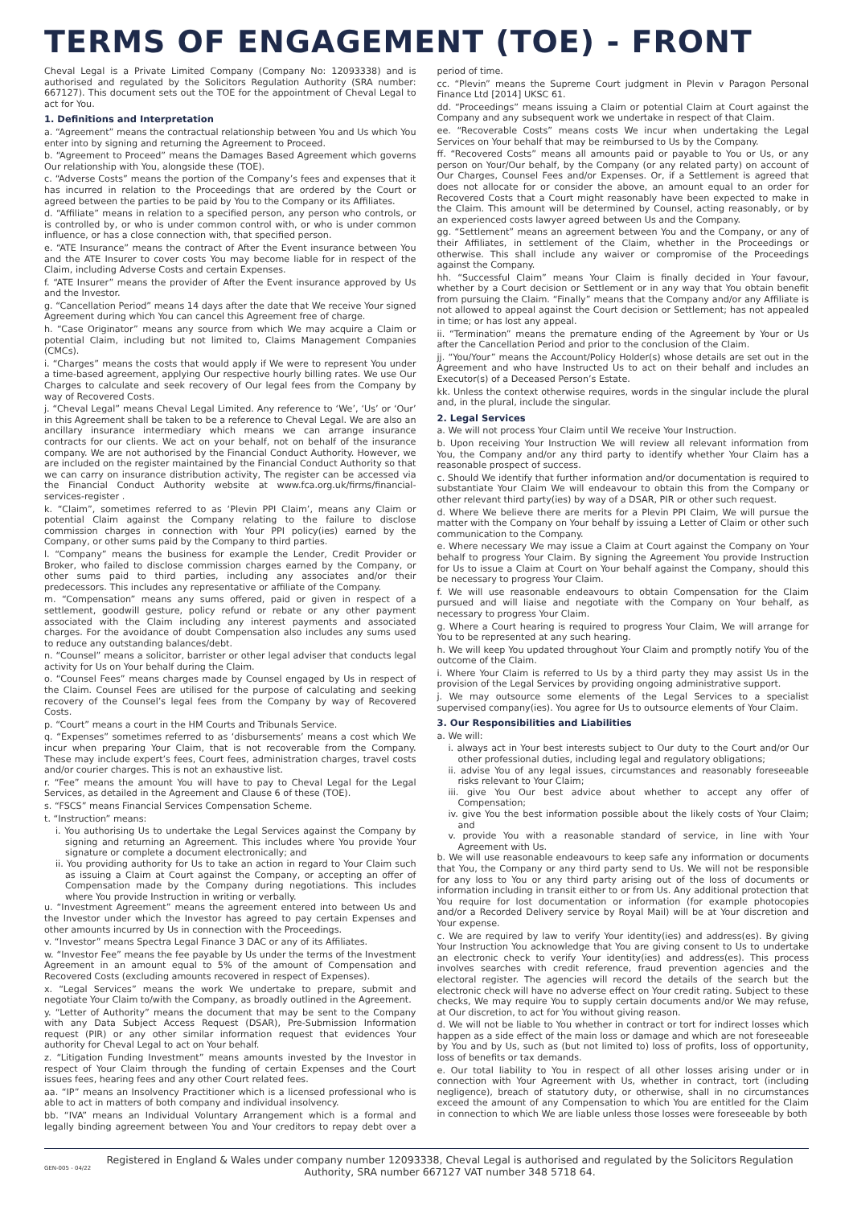TERMS OF ENGAGEMENT (TOE) - FRONT
Cheval Legal is a Private Limited Company (Company No: 12093338) and is authorised and regulated by the Solicitors Regulation Authority (SRA number: 667127). This document sets out the TOE for the appointment of Cheval Legal to act for You.
1. Definitions and Interpretation
a. “Agreement” means the contractual relationship between You and Us which You enter into by signing and returning the Agreement to Proceed.
b. “Agreement to Proceed” means the Damages Based Agreement which governs Our relationship with You, alongside these (TOE).
c. “Adverse Costs” means the portion of the Company’s fees and expenses that it has incurred in relation to the Proceedings that are ordered by the Court or agreed between the parties to be paid by You to the Company or its Affiliates.
d. “Affiliate” means in relation to a specified person, any person who controls, or is controlled by, or who is under common control with, or who is under common influence, or has a close connection with, that specified person.
e. “ATE Insurance” means the contract of After the Event insurance between You and the ATE Insurer to cover costs You may become liable for in respect of the Claim, including Adverse Costs and certain Expenses.
f. “ATE Insurer” means the provider of After the Event insurance approved by Us and the Investor.
g. “Cancellation Period” means 14 days after the date that We receive Your signed Agreement during which You can cancel this Agreement free of charge.
h. “Case Originator” means any source from which We may acquire a Claim or potential Claim, including but not limited to, Claims Management Companies (CMCs).
i. “Charges” means the costs that would apply if We were to represent You under a time-based agreement, applying Our respective hourly billing rates. We use Our Charges to calculate and seek recovery of Our legal fees from the Company by way of Recovered Costs.
j. “Cheval Legal” means Cheval Legal Limited. Any reference to ‘We’, ‘Us’ or ‘Our’ in this Agreement shall be taken to be a reference to Cheval Legal. We are also an ancillary insurance intermediary which means we can arrange insurance contracts for our clients. We act on your behalf, not on behalf of the insurance company. We are not authorised by the Financial Conduct Authority. However, we are included on the register maintained by the Financial Conduct Authority so that we can carry on insurance distribution activity, The register can be accessed via the Financial Conduct Authority website at www.fca.org.uk/firms/financial-services-register .
k. “Claim”, sometimes referred to as ‘Plevin PPI Claim’, means any Claim or potential Claim against the Company relating to the failure to disclose commission charges in connection with Your PPI policy(ies) earned by the Company, or other sums paid by the Company to third parties.
l. “Company” means the business for example the Lender, Credit Provider or Broker, who failed to disclose commission charges earned by the Company, or other sums paid to third parties, including any associates and/or their predecessors. This includes any representative or affiliate of the Company.
m. “Compensation” means any sums offered, paid or given in respect of a settlement, goodwill gesture, policy refund or rebate or any other payment associated with the Claim including any interest payments and associated charges. For the avoidance of doubt Compensation also includes any sums used to reduce any outstanding balances/debt.
n. “Counsel” means a solicitor, barrister or other legal adviser that conducts legal activity for Us on Your behalf during the Claim.
o. “Counsel Fees” means charges made by Counsel engaged by Us in respect of the Claim. Counsel Fees are utilised for the purpose of calculating and seeking recovery of the Counsel’s legal fees from the Company by way of Recovered Costs.
p. “Court” means a court in the HM Courts and Tribunals Service.
q. “Expenses” sometimes referred to as ‘disbursements’ means a cost which We incur when preparing Your Claim, that is not recoverable from the Company. These may include expert’s fees, Court fees, administration charges, travel costs and/or courier charges. This is not an exhaustive list.
r. “Fee” means the amount You will have to pay to Cheval Legal for the Legal Services, as detailed in the Agreement and Clause 6 of these (TOE).
s. “FSCS” means Financial Services Compensation Scheme.
t. “Instruction” means:
i. You authorising Us to undertake the Legal Services against the Company by signing and returning an Agreement. This includes where You provide Your signature or complete a document electronically; and
ii. You providing authority for Us to take an action in regard to Your Claim such as issuing a Claim at Court against the Company, or accepting an offer of Compensation made by the Company during negotiations. This includes where You provide Instruction in writing or verbally.
u. “Investment Agreement” means the agreement entered into between Us and the Investor under which the Investor has agreed to pay certain Expenses and other amounts incurred by Us in connection with the Proceedings.
v. “Investor” means Spectra Legal Finance 3 DAC or any of its Affiliates.
w. “Investor Fee” means the fee payable by Us under the terms of the Investment Agreement in an amount equal to 5% of the amount of Compensation and Recovered Costs (excluding amounts recovered in respect of Expenses).
x. “Legal Services” means the work We undertake to prepare, submit and negotiate Your Claim to/with the Company, as broadly outlined in the Agreement.
y. “Letter of Authority” means the document that may be sent to the Company with any Data Subject Access Request (DSAR), Pre-Submission Information request (PIR) or any other similar information request that evidences Your authority for Cheval Legal to act on Your behalf.
z. “Litigation Funding Investment” means amounts invested by the Investor in respect of Your Claim through the funding of certain Expenses and the Court issues fees, hearing fees and any other Court related fees.
aa. “IP” means an Insolvency Practitioner which is a licensed professional who is able to act in matters of both company and individual insolvency.
bb. “IVA” means an Individual Voluntary Arrangement which is a formal and legally binding agreement between You and Your creditors to repay debt over a period of time.
cc. “Plevin” means the Supreme Court judgment in Plevin v Paragon Personal Finance Ltd [2014] UKSC 61.
dd. “Proceedings” means issuing a Claim or potential Claim at Court against the Company and any subsequent work we undertake in respect of that Claim.
ee. “Recoverable Costs” means costs We incur when undertaking the Legal Services on Your behalf that may be reimbursed to Us by the Company.
ff. “Recovered Costs” means all amounts paid or payable to You or Us, or any person on Your/Our behalf, by the Company (or any related party) on account of Our Charges, Counsel Fees and/or Expenses. Or, if a Settlement is agreed that does not allocate for or consider the above, an amount equal to an order for Recovered Costs that a Court might reasonably have been expected to make in the Claim. This amount will be determined by Counsel, acting reasonably, or by an experienced costs lawyer agreed between Us and the Company.
gg. “Settlement” means an agreement between You and the Company, or any of their Affiliates, in settlement of the Claim, whether in the Proceedings or otherwise. This shall include any waiver or compromise of the Proceedings against the Company.
hh. “Successful Claim” means Your Claim is finally decided in Your favour, whether by a Court decision or Settlement or in any way that You obtain benefit from pursuing the Claim. “Finally” means that the Company and/or any Affiliate is not allowed to appeal against the Court decision or Settlement; has not appealed in time; or has lost any appeal.
ii. “Termination” means the premature ending of the Agreement by Your or Us after the Cancellation Period and prior to the conclusion of the Claim.
jj. “You/Your” means the Account/Policy Holder(s) whose details are set out in the Agreement and who have Instructed Us to act on their behalf and includes an Executor(s) of a Deceased Person’s Estate.
kk. Unless the context otherwise requires, words in the singular include the plural and, in the plural, include the singular.
2. Legal Services
a. We will not process Your Claim until We receive Your Instruction.
b. Upon receiving Your Instruction We will review all relevant information from You, the Company and/or any third party to identify whether Your Claim has a reasonable prospect of success.
c. Should We identify that further information and/or documentation is required to substantiate Your Claim We will endeavour to obtain this from the Company or other relevant third party(ies) by way of a DSAR, PIR or other such request.
d. Where We believe there are merits for a Plevin PPI Claim, We will pursue the matter with the Company on Your behalf by issuing a Letter of Claim or other such communication to the Company.
e. Where necessary We may issue a Claim at Court against the Company on Your behalf to progress Your Claim. By signing the Agreement You provide Instruction for Us to issue a Claim at Court on Your behalf against the Company, should this be necessary to progress Your Claim.
f. We will use reasonable endeavours to obtain Compensation for the Claim pursued and will liaise and negotiate with the Company on Your behalf, as necessary to progress Your Claim.
g. Where a Court hearing is required to progress Your Claim, We will arrange for You to be represented at any such hearing.
h. We will keep You updated throughout Your Claim and promptly notify You of the outcome of the Claim.
i. Where Your Claim is referred to Us by a third party they may assist Us in the provision of the Legal Services by providing ongoing administrative support.
j. We may outsource some elements of the Legal Services to a specialist supervised company(ies). You agree for Us to outsource elements of Your Claim.
3. Our Responsibilities and Liabilities
a. We will:
i. always act in Your best interests subject to Our duty to the Court and/or Our other professional duties, including legal and regulatory obligations;
ii. advise You of any legal issues, circumstances and reasonably foreseeable risks relevant to Your Claim;
iii. give You Our best advice about whether to accept any offer of Compensation;
iv. give You the best information possible about the likely costs of Your Claim; and
v. provide You with a reasonable standard of service, in line with Your Agreement with Us.
b. We will use reasonable endeavours to keep safe any information or documents that You, the Company or any third party send to Us. We will not be responsible for any loss to You or any third party arising out of the loss of documents or information including in transit either to or from Us. Any additional protection that You require for lost documentation or information (for example photocopies and/or a Recorded Delivery service by Royal Mail) will be at Your discretion and Your expense.
c. We are required by law to verify Your identity(ies) and address(es). By giving Your Instruction You acknowledge that You are giving consent to Us to undertake an electronic check to verify Your identity(ies) and address(es). This process involves searches with credit reference, fraud prevention agencies and the electoral register. The agencies will record the details of the search but the electronic check will have no adverse effect on Your credit rating. Subject to these checks, We may require You to supply certain documents and/or We may refuse, at Our discretion, to act for You without giving reason.
d. We will not be liable to You whether in contract or tort for indirect losses which happen as a side effect of the main loss or damage and which are not foreseeable by You and by Us, such as (but not limited to) loss of profits, loss of opportunity, loss of benefits or tax demands.
e. Our total liability to You in respect of all other losses arising under or in connection with Your Agreement with Us, whether in contract, tort (including negligence), breach of statutory duty, or otherwise, shall in no circumstances exceed the amount of any Compensation to which You are entitled for the Claim in connection to which We are liable unless those losses were foreseeable by both
GEN-005 - 04/22 Registered in England & Wales under company number 12093338, Cheval Legal is authorised and regulated by the Solicitors Regulation Authority, SRA number 667127 VAT number 348 5718 64.